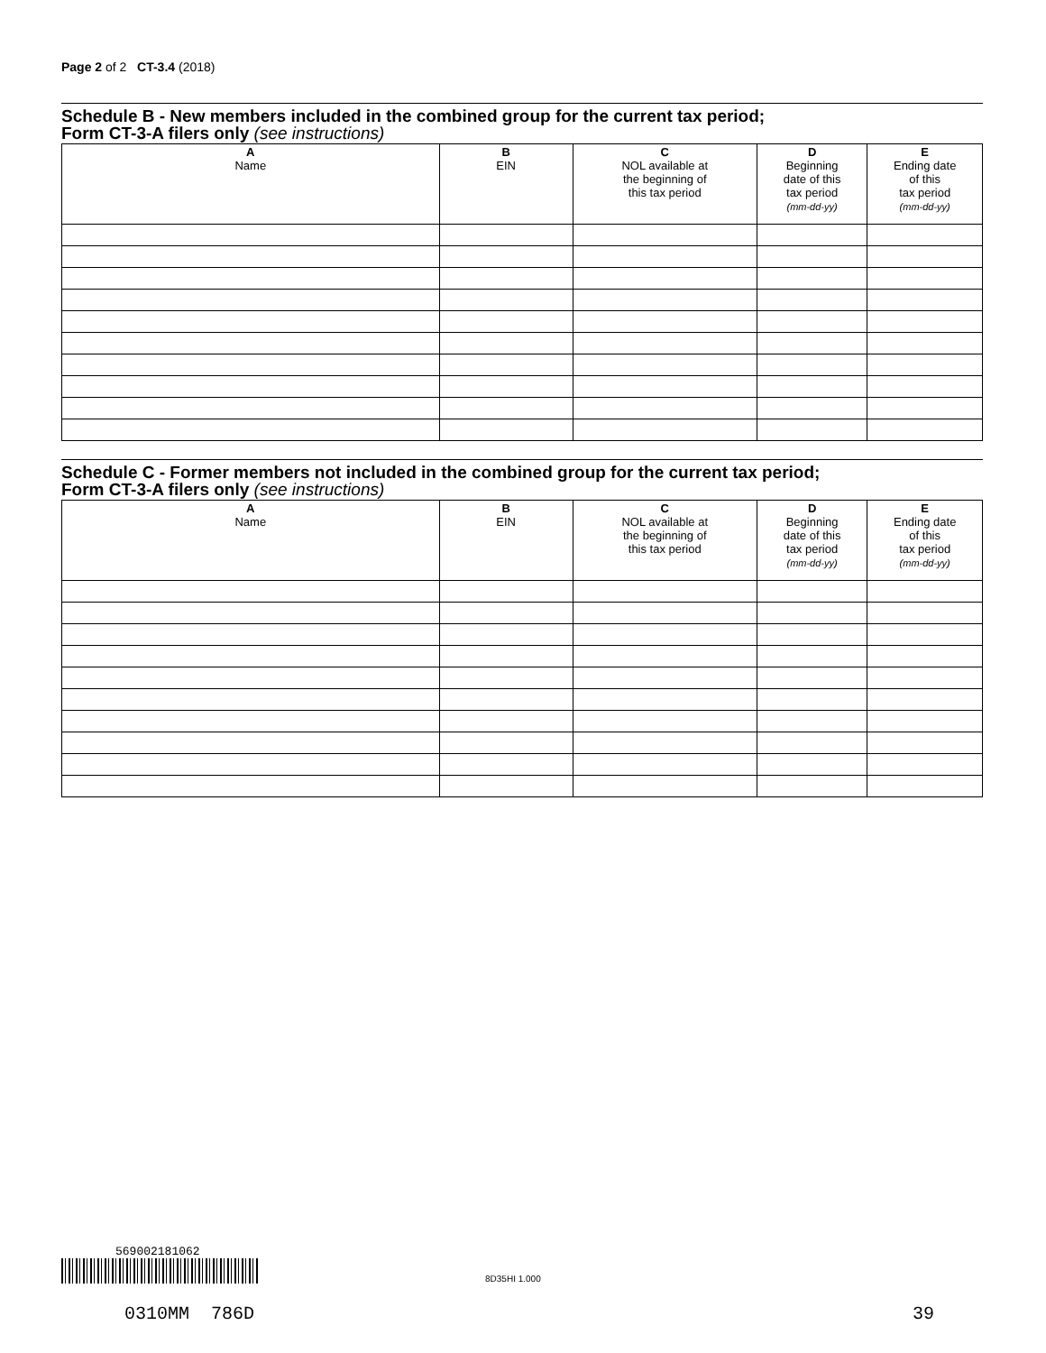Page 2 of 2 CT-3.4 (2018)
Schedule B - New members included in the combined group for the current tax period;
Form CT-3-A filers only (see instructions)
| A Name | B EIN | C NOL available at the beginning of this tax period | D Beginning date of this tax period (mm-dd-yy) | E Ending date of this tax period (mm-dd-yy) |
| --- | --- | --- | --- | --- |
Schedule C - Former members not included in the combined group for the current tax period;
Form CT-3-A filers only (see instructions)
| A Name | B EIN | C NOL available at the beginning of this tax period | D Beginning date of this tax period (mm-dd-yy) | E Ending date of this tax period (mm-dd-yy) |
| --- | --- | --- | --- | --- |
569002181062
8D35HI 1.000
0310MM 786D 39